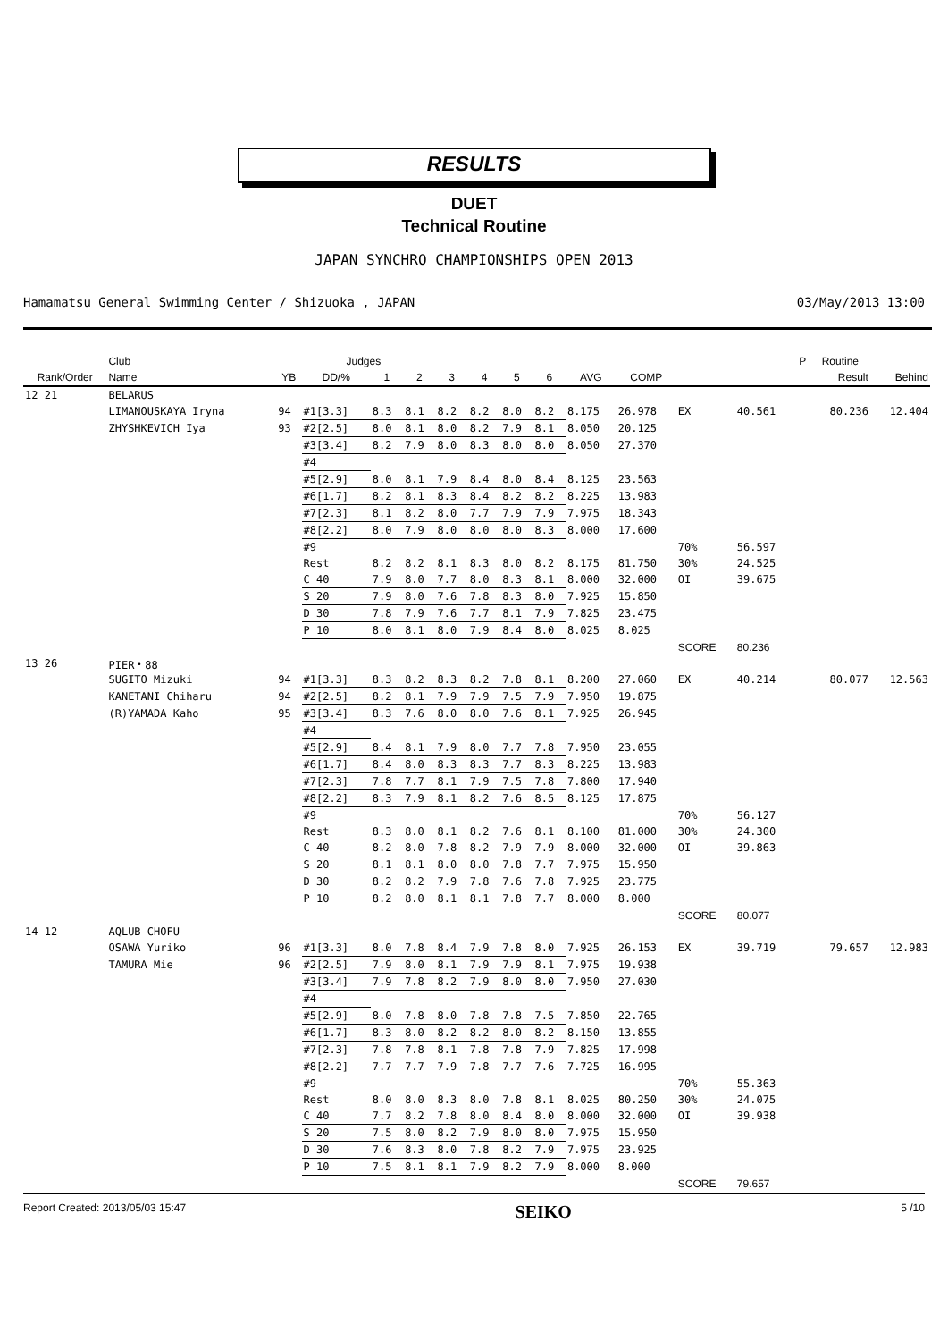RESULTS
DUET
Technical Routine
JAPAN SYNCHRO CHAMPIONSHIPS OPEN 2013
Hamamatsu General Swimming Center / Shizuoka , JAPAN 03/May/2013 13:00
| | Club | | Judges | | | | | | | | | | | P | Routine | |
| --- | --- | --- | --- | --- | --- | --- | --- | --- | --- | --- | --- | --- | --- | --- | --- | --- |
| Rank/Order | Name | YB | DD/% | 1 | 2 | 3 | 4 | 5 | 6 | AVG | COMP | | | | Result | Behind |
| 12 21 | BELARUS | | | | | | | | | | | | | | | |
| | LIMANOUSKAYA Iryna | 94 | #1[3.3] | 8.3 | 8.1 | 8.2 | 8.2 | 8.0 | 8.2 | 8.175 | 26.978 | EX | 40.561 | | 80.236 | 12.404 |
| | ZHYSHKEVICH Iya | 93 | #2[2.5] | 8.0 | 8.1 | 8.0 | 8.2 | 7.9 | 8.1 | 8.050 | 20.125 | | | | | |
| | | | #3[3.4] | 8.2 | 7.9 | 8.0 | 8.3 | 8.0 | 8.0 | 8.050 | 27.370 | | | | | |
| | | | #4 | | | | | | | | | | | | | |
| | | | #5[2.9] | 8.0 | 8.1 | 7.9 | 8.4 | 8.0 | 8.4 | 8.125 | 23.563 | | | | | |
| | | | #6[1.7] | 8.2 | 8.1 | 8.3 | 8.4 | 8.2 | 8.2 | 8.225 | 13.983 | | | | | |
| | | | #7[2.3] | 8.1 | 8.2 | 8.0 | 7.7 | 7.9 | 7.9 | 7.975 | 18.343 | | | | | |
| | | | #8[2.2] | 8.0 | 7.9 | 8.0 | 8.0 | 8.0 | 8.3 | 8.000 | 17.600 | | | | | |
| | | | #9 | | | | | | | | | 70% | 56.597 | | | |
| | | | Rest | 8.2 | 8.2 | 8.1 | 8.3 | 8.0 | 8.2 | 8.175 | 81.750 | 30% | 24.525 | | | |
| | | | C 40 | 7.9 | 8.0 | 7.7 | 8.0 | 8.3 | 8.1 | 8.000 | 32.000 | OI | 39.675 | | | |
| | | | S 20 | 7.9 | 8.0 | 7.6 | 7.8 | 8.3 | 8.0 | 7.925 | 15.850 | | | | | |
| | | | D 30 | 7.8 | 7.9 | 7.6 | 7.7 | 8.1 | 7.9 | 7.825 | 23.475 | | | | | |
| | | | P 10 | 8.0 | 8.1 | 8.0 | 7.9 | 8.4 | 8.0 | 8.025 | 8.025 | | | | | |
| | | | | | | | | | | | | SCORE | 80.236 | | | |
| 13 26 | PIER・88 | | | | | | | | | | | | | | | |
| | SUGITO Mizuki | 94 | #1[3.3] | 8.3 | 8.2 | 8.3 | 8.2 | 7.8 | 8.1 | 8.200 | 27.060 | EX | 40.214 | | 80.077 | 12.563 |
| | KANETANI Chiharu | 94 | #2[2.5] | 8.2 | 8.1 | 7.9 | 7.9 | 7.5 | 7.9 | 7.950 | 19.875 | | | | | |
| | (R)YAMADA Kaho | 95 | #3[3.4] | 8.3 | 7.6 | 8.0 | 8.0 | 7.6 | 8.1 | 7.925 | 26.945 | | | | | |
| | | | #4 | | | | | | | | | | | | | |
| | | | #5[2.9] | 8.4 | 8.1 | 7.9 | 8.0 | 7.7 | 7.8 | 7.950 | 23.055 | | | | | |
| | | | #6[1.7] | 8.4 | 8.0 | 8.3 | 8.3 | 7.7 | 8.3 | 8.225 | 13.983 | | | | | |
| | | | #7[2.3] | 7.8 | 7.7 | 8.1 | 7.9 | 7.5 | 7.8 | 7.800 | 17.940 | | | | | |
| | | | #8[2.2] | 8.3 | 7.9 | 8.1 | 8.2 | 7.6 | 8.5 | 8.125 | 17.875 | | | | | |
| | | | #9 | | | | | | | | | 70% | 56.127 | | | |
| | | | Rest | 8.3 | 8.0 | 8.1 | 8.2 | 7.6 | 8.1 | 8.100 | 81.000 | 30% | 24.300 | | | |
| | | | C 40 | 8.2 | 8.0 | 7.8 | 8.2 | 7.9 | 7.9 | 8.000 | 32.000 | OI | 39.863 | | | |
| | | | S 20 | 8.1 | 8.1 | 8.0 | 8.0 | 7.8 | 7.7 | 7.975 | 15.950 | | | | | |
| | | | D 30 | 8.2 | 8.2 | 7.9 | 7.8 | 7.6 | 7.8 | 7.925 | 23.775 | | | | | |
| | | | P 10 | 8.2 | 8.0 | 8.1 | 8.1 | 7.8 | 7.7 | 8.000 | 8.000 | | | | | |
| | | | | | | | | | | | | SCORE | 80.077 | | | |
| 14 12 | AQLUB CHOFU | | | | | | | | | | | | | | | |
| | OSAWA Yuriko | 96 | #1[3.3] | 8.0 | 7.8 | 8.4 | 7.9 | 7.8 | 8.0 | 7.925 | 26.153 | EX | 39.719 | | 79.657 | 12.983 |
| | TAMURA Mie | 96 | #2[2.5] | 7.9 | 8.0 | 8.1 | 7.9 | 7.9 | 8.1 | 7.975 | 19.938 | | | | | |
| | | | #3[3.4] | 7.9 | 7.8 | 8.2 | 7.9 | 8.0 | 8.0 | 7.950 | 27.030 | | | | | |
| | | | #4 | | | | | | | | | | | | | |
| | | | #5[2.9] | 8.0 | 7.8 | 8.0 | 7.8 | 7.8 | 7.5 | 7.850 | 22.765 | | | | | |
| | | | #6[1.7] | 8.3 | 8.0 | 8.2 | 8.2 | 8.0 | 8.2 | 8.150 | 13.855 | | | | | |
| | | | #7[2.3] | 7.8 | 7.8 | 8.1 | 7.8 | 7.8 | 7.9 | 7.825 | 17.998 | | | | | |
| | | | #8[2.2] | 7.7 | 7.7 | 7.9 | 7.8 | 7.7 | 7.6 | 7.725 | 16.995 | | | | | |
| | | | #9 | | | | | | | | | 70% | 55.363 | | | |
| | | | Rest | 8.0 | 8.0 | 8.3 | 8.0 | 7.8 | 8.1 | 8.025 | 80.250 | 30% | 24.075 | | | |
| | | | C 40 | 7.7 | 8.2 | 7.8 | 8.0 | 8.4 | 8.0 | 8.000 | 32.000 | OI | 39.938 | | | |
| | | | S 20 | 7.5 | 8.0 | 8.2 | 7.9 | 8.0 | 8.0 | 7.975 | 15.950 | | | | | |
| | | | D 30 | 7.6 | 8.3 | 8.0 | 7.8 | 8.2 | 7.9 | 7.975 | 23.925 | | | | | |
| | | | P 10 | 7.5 | 8.1 | 8.1 | 7.9 | 8.2 | 7.9 | 8.000 | 8.000 | | | | | |
| | | | | | | | | | | | | SCORE | 79.657 | | | |
Report Created: 2013/05/03 15:47 SEIKO 5 /10